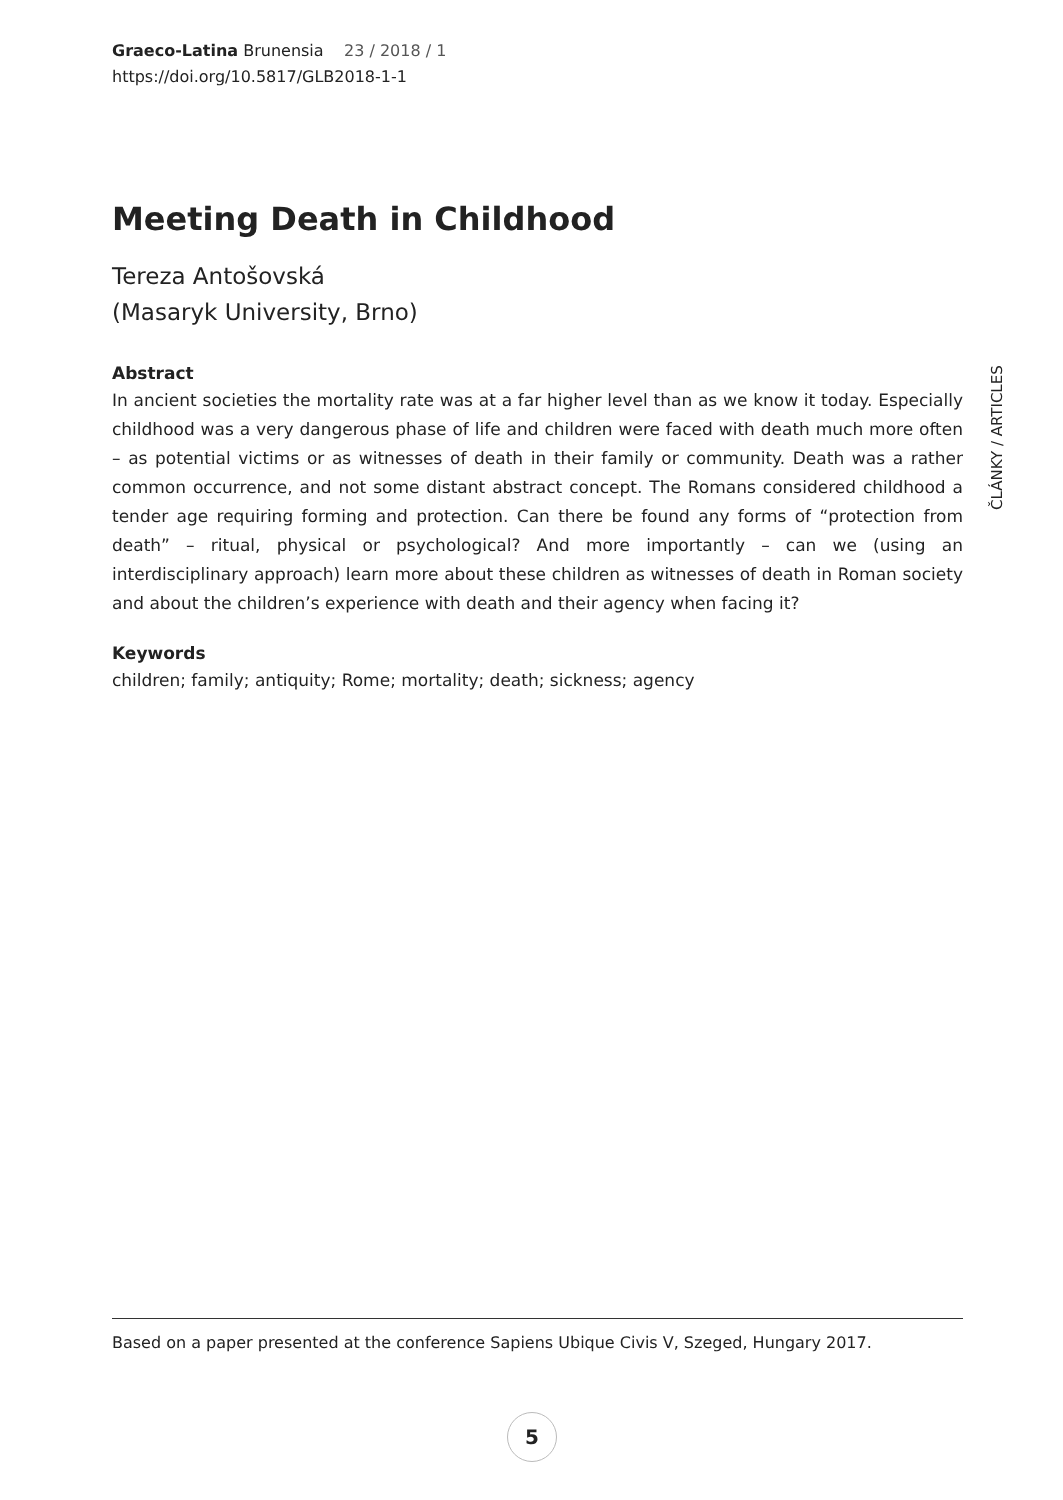Graeco-Latina Brunensia 23 / 2018 / 1
https://doi.org/10.5817/GLB2018-1-1
Meeting Death in Childhood
Tereza Antošovská
(Masaryk University, Brno)
Abstract
In ancient societies the mortality rate was at a far higher level than as we know it today. Especially childhood was a very dangerous phase of life and children were faced with death much more often – as potential victims or as witnesses of death in their family or community. Death was a rather common occurrence, and not some distant abstract concept. The Romans considered childhood a tender age requiring forming and protection. Can there be found any forms of “protection from death” – ritual, physical or psychological? And more importantly – can we (using an interdisciplinary approach) learn more about these children as witnesses of death in Roman society and about the children’s experience with death and their agency when facing it?
Keywords
children; family; antiquity; Rome; mortality; death; sickness; agency
ČLÁNKY / ARTICLES
Based on a paper presented at the conference Sapiens Ubique Civis V, Szeged, Hungary 2017.
5